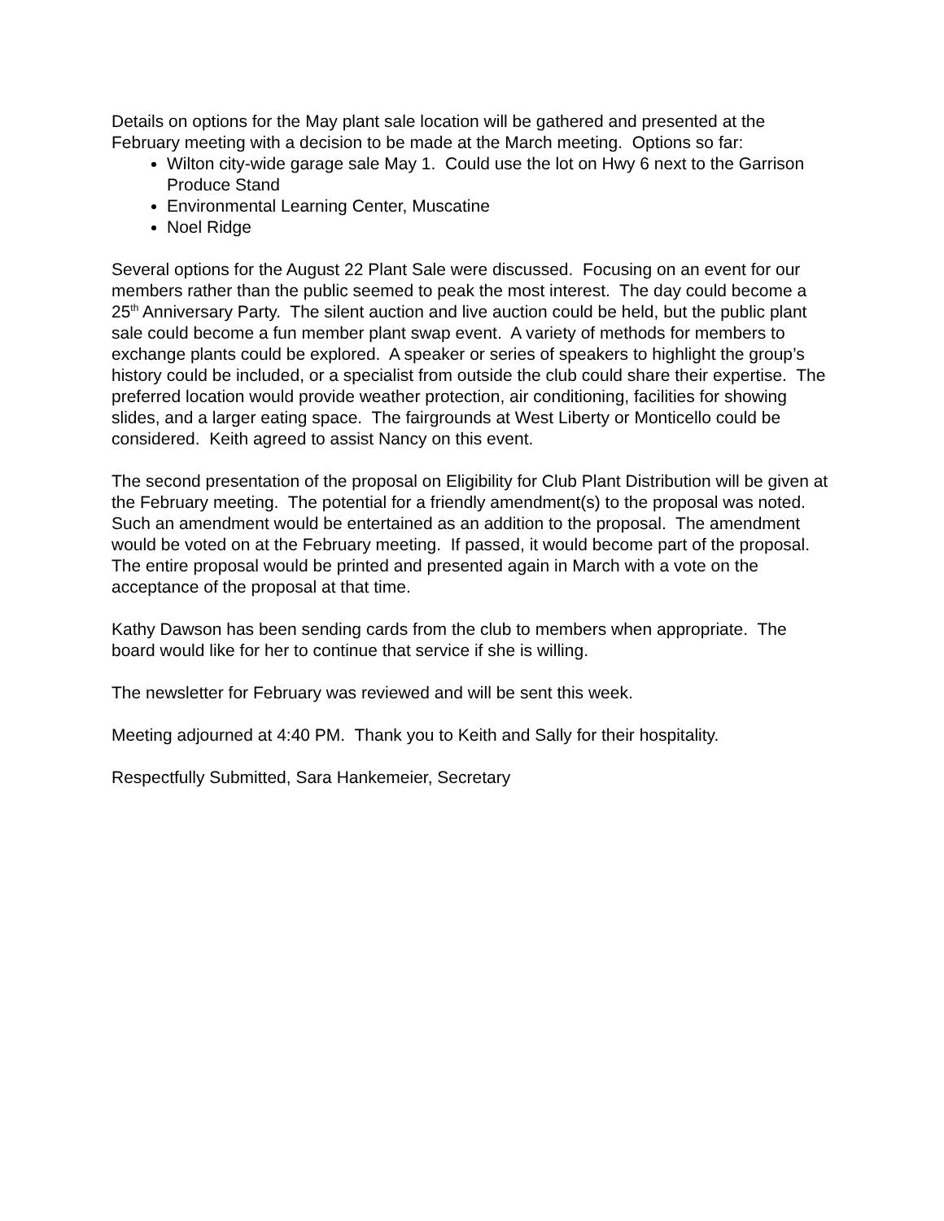Details on options for the May plant sale location will be gathered and presented at the February meeting with a decision to be made at the March meeting. Options so far:
Wilton city-wide garage sale May 1. Could use the lot on Hwy 6 next to the Garrison Produce Stand
Environmental Learning Center, Muscatine
Noel Ridge
Several options for the August 22 Plant Sale were discussed. Focusing on an event for our members rather than the public seemed to peak the most interest. The day could become a 25<sup>th</sup> Anniversary Party. The silent auction and live auction could be held, but the public plant sale could become a fun member plant swap event. A variety of methods for members to exchange plants could be explored. A speaker or series of speakers to highlight the group’s history could be included, or a specialist from outside the club could share their expertise. The preferred location would provide weather protection, air conditioning, facilities for showing slides, and a larger eating space. The fairgrounds at West Liberty or Monticello could be considered. Keith agreed to assist Nancy on this event.
The second presentation of the proposal on Eligibility for Club Plant Distribution will be given at the February meeting. The potential for a friendly amendment(s) to the proposal was noted. Such an amendment would be entertained as an addition to the proposal. The amendment would be voted on at the February meeting. If passed, it would become part of the proposal. The entire proposal would be printed and presented again in March with a vote on the acceptance of the proposal at that time.
Kathy Dawson has been sending cards from the club to members when appropriate. The board would like for her to continue that service if she is willing.
The newsletter for February was reviewed and will be sent this week.
Meeting adjourned at 4:40 PM. Thank you to Keith and Sally for their hospitality.
Respectfully Submitted, Sara Hankemeier, Secretary